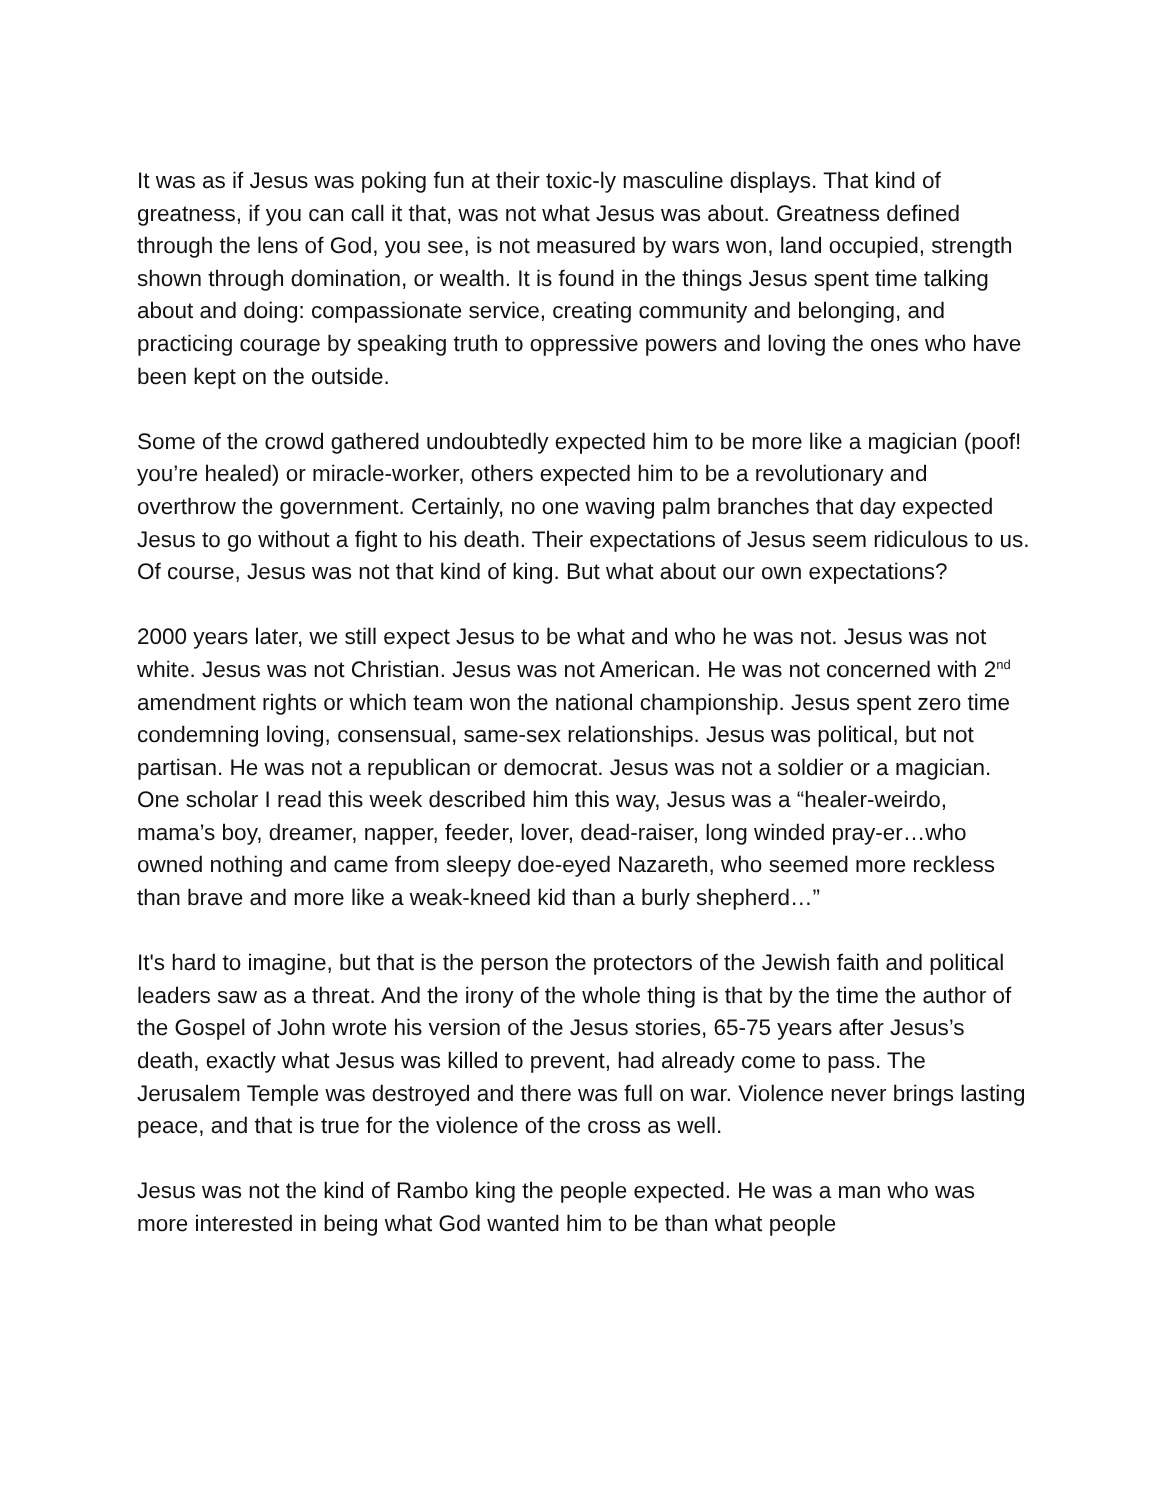It was as if Jesus was poking fun at their toxic-ly masculine displays. That kind of greatness, if you can call it that, was not what Jesus was about. Greatness defined through the lens of God, you see, is not measured by wars won, land occupied, strength shown through domination, or wealth. It is found in the things Jesus spent time talking about and doing: compassionate service, creating community and belonging, and practicing courage by speaking truth to oppressive powers and loving the ones who have been kept on the outside.
Some of the crowd gathered undoubtedly expected him to be more like a magician (poof! you’re healed) or miracle-worker, others expected him to be a revolutionary and overthrow the government. Certainly, no one waving palm branches that day expected Jesus to go without a fight to his death. Their expectations of Jesus seem ridiculous to us. Of course, Jesus was not that kind of king. But what about our own expectations?
2000 years later, we still expect Jesus to be what and who he was not. Jesus was not white. Jesus was not Christian. Jesus was not American. He was not concerned with 2<sup>nd</sup> amendment rights or which team won the national championship. Jesus spent zero time condemning loving, consensual, same-sex relationships. Jesus was political, but not partisan. He was not a republican or democrat. Jesus was not a soldier or a magician. One scholar I read this week described him this way, Jesus was a “healer-weirdo, mama’s boy, dreamer, napper, feeder, lover, dead-raiser, long winded pray-er…who owned nothing and came from sleepy doe-eyed Nazareth, who seemed more reckless than brave and more like a weak-kneed kid than a burly shepherd…”
It's hard to imagine, but that is the person the protectors of the Jewish faith and political leaders saw as a threat. And the irony of the whole thing is that by the time the author of the Gospel of John wrote his version of the Jesus stories, 65-75 years after Jesus’s death, exactly what Jesus was killed to prevent, had already come to pass. The Jerusalem Temple was destroyed and there was full on war. Violence never brings lasting peace, and that is true for the violence of the cross as well.
Jesus was not the kind of Rambo king the people expected. He was a man who was more interested in being what God wanted him to be than what people